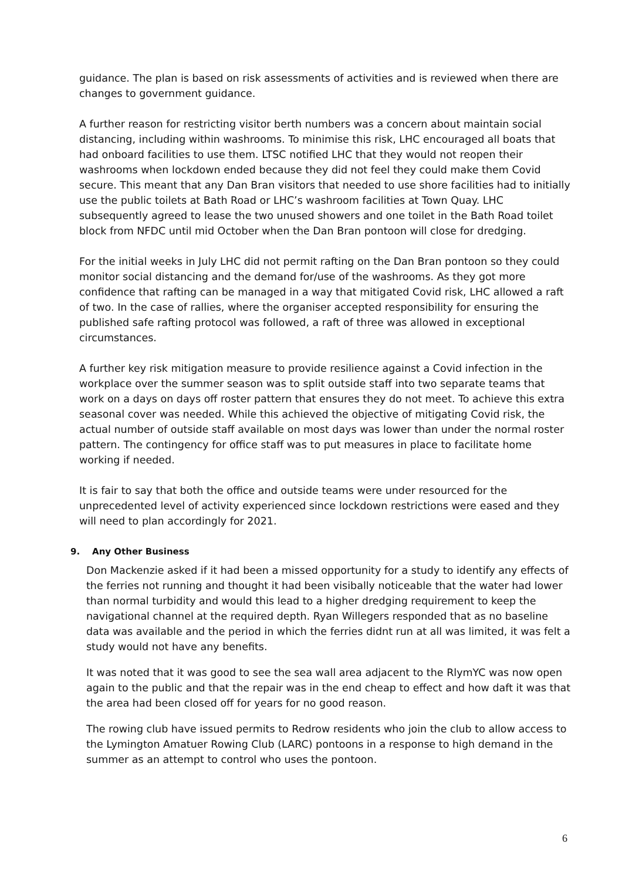guidance. The plan is based on risk assessments of activities and is reviewed when there are changes to government guidance.
A further reason for restricting visitor berth numbers was a concern about maintain social distancing, including within washrooms. To minimise this risk, LHC encouraged all boats that had onboard facilities to use them. LTSC notified LHC that they would not reopen their washrooms when lockdown ended because they did not feel they could make them Covid secure. This meant that any Dan Bran visitors that needed to use shore facilities had to initially use the public toilets at Bath Road or LHC’s washroom facilities at Town Quay. LHC subsequently agreed to lease the two unused showers and one toilet in the Bath Road toilet block from NFDC until mid October when the Dan Bran pontoon will close for dredging.
For the initial weeks in July LHC did not permit rafting on the Dan Bran pontoon so they could monitor social distancing and the demand for/use of the washrooms. As they got more confidence that rafting can be managed in a way that mitigated Covid risk, LHC allowed a raft of two. In the case of rallies, where the organiser accepted responsibility for ensuring the published safe rafting protocol was followed, a raft of three was allowed in exceptional circumstances.
A further key risk mitigation measure to provide resilience against a Covid infection in the workplace over the summer season was to split outside staff into two separate teams that work on a days on days off roster pattern that ensures they do not meet. To achieve this extra seasonal cover was needed. While this achieved the objective of mitigating Covid risk, the actual number of outside staff available on most days was lower than under the normal roster pattern. The contingency for office staff was to put measures in place to facilitate home working if needed.
It is fair to say that both the office and outside teams were under resourced for the unprecedented level of activity experienced since lockdown restrictions were eased and they will need to plan accordingly for 2021.
9. Any Other Business
Don Mackenzie asked if it had been a missed opportunity for a study to identify any effects of the ferries not running and thought it had been visibally noticeable that the water had lower than normal turbidity and would this lead to a higher dredging requirement to keep the navigational channel at the required depth. Ryan Willegers responded that as no baseline data was available and the period in which the ferries didnt run at all was limited, it was felt a study would not have any benefits.
It was noted that it was good to see the sea wall area adjacent to the RlymYC was now open again to the public and that the repair was in the end cheap to effect and how daft it was that the area had been closed off for years for no good reason.
The rowing club have issued permits to Redrow residents who join the club to allow access to the Lymington Amatuer Rowing Club (LARC) pontoons in a response to high demand in the summer as an attempt to control who uses the pontoon.
6